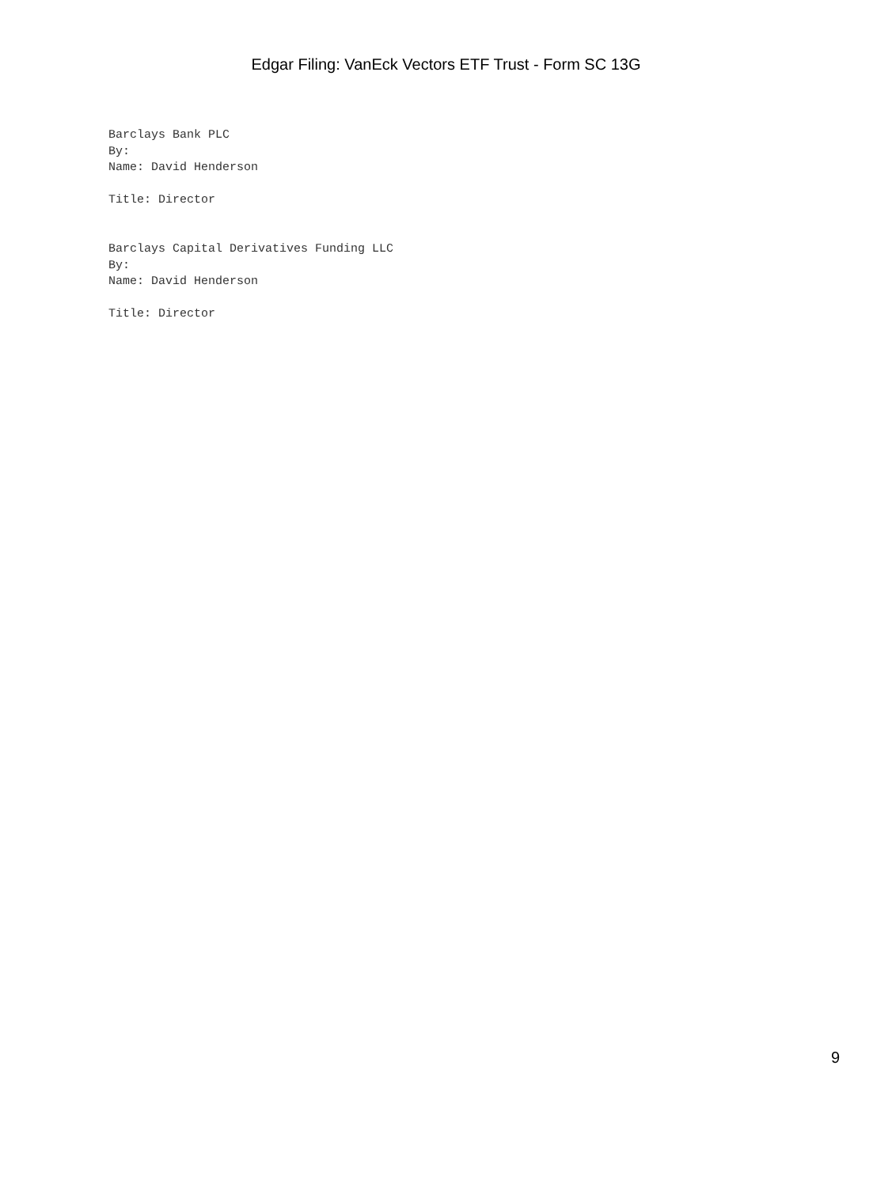Edgar Filing: VanEck Vectors ETF Trust - Form SC 13G
Barclays Bank PLC
By:
Name: David Henderson
Title: Director
Barclays Capital Derivatives Funding LLC
By:
Name: David Henderson
Title: Director
9